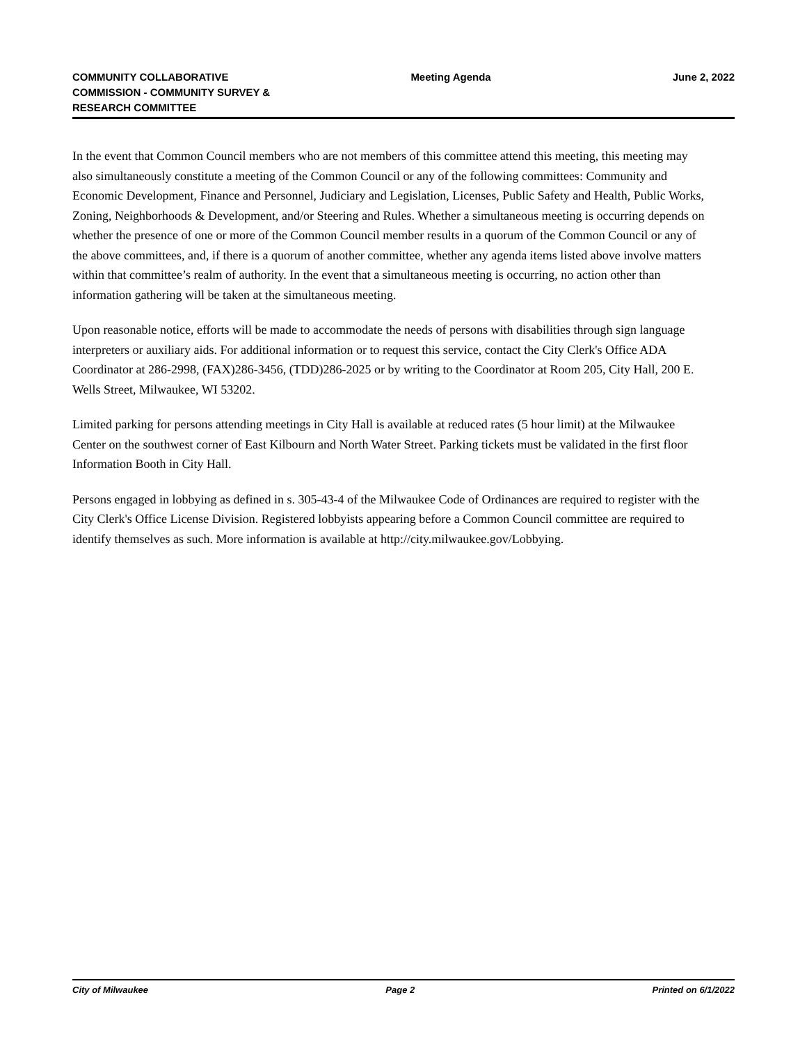COMMUNITY COLLABORATIVE COMMISSION - COMMUNITY SURVEY & RESEARCH COMMITTEE
Meeting Agenda June 2, 2022
In the event that Common Council members who are not members of this committee attend this meeting, this meeting may also simultaneously constitute a meeting of the Common Council or any of the following committees: Community and Economic Development, Finance and Personnel, Judiciary and Legislation, Licenses, Public Safety and Health, Public Works, Zoning, Neighborhoods & Development, and/or Steering and Rules. Whether a simultaneous meeting is occurring depends on whether the presence of one or more of the Common Council member results in a quorum of the Common Council or any of the above committees, and, if there is a quorum of another committee, whether any agenda items listed above involve matters within that committee’s realm of authority. In the event that a simultaneous meeting is occurring, no action other than information gathering will be taken at the simultaneous meeting.
Upon reasonable notice, efforts will be made to accommodate the needs of persons with disabilities through sign language interpreters or auxiliary aids. For additional information or to request this service, contact the City Clerk's Office ADA Coordinator at 286-2998, (FAX)286-3456, (TDD)286-2025 or by writing to the Coordinator at Room 205, City Hall, 200 E. Wells Street, Milwaukee, WI 53202.
Limited parking for persons attending meetings in City Hall is available at reduced rates (5 hour limit) at the Milwaukee Center on the southwest corner of East Kilbourn and North Water Street. Parking tickets must be validated in the first floor Information Booth in City Hall.
Persons engaged in lobbying as defined in s. 305-43-4 of the Milwaukee Code of Ordinances are required to register with the City Clerk's Office License Division. Registered lobbyists appearing before a Common Council committee are required to identify themselves as such. More information is available at http://city.milwaukee.gov/Lobbying.
City of Milwaukee Page 2 Printed on 6/1/2022